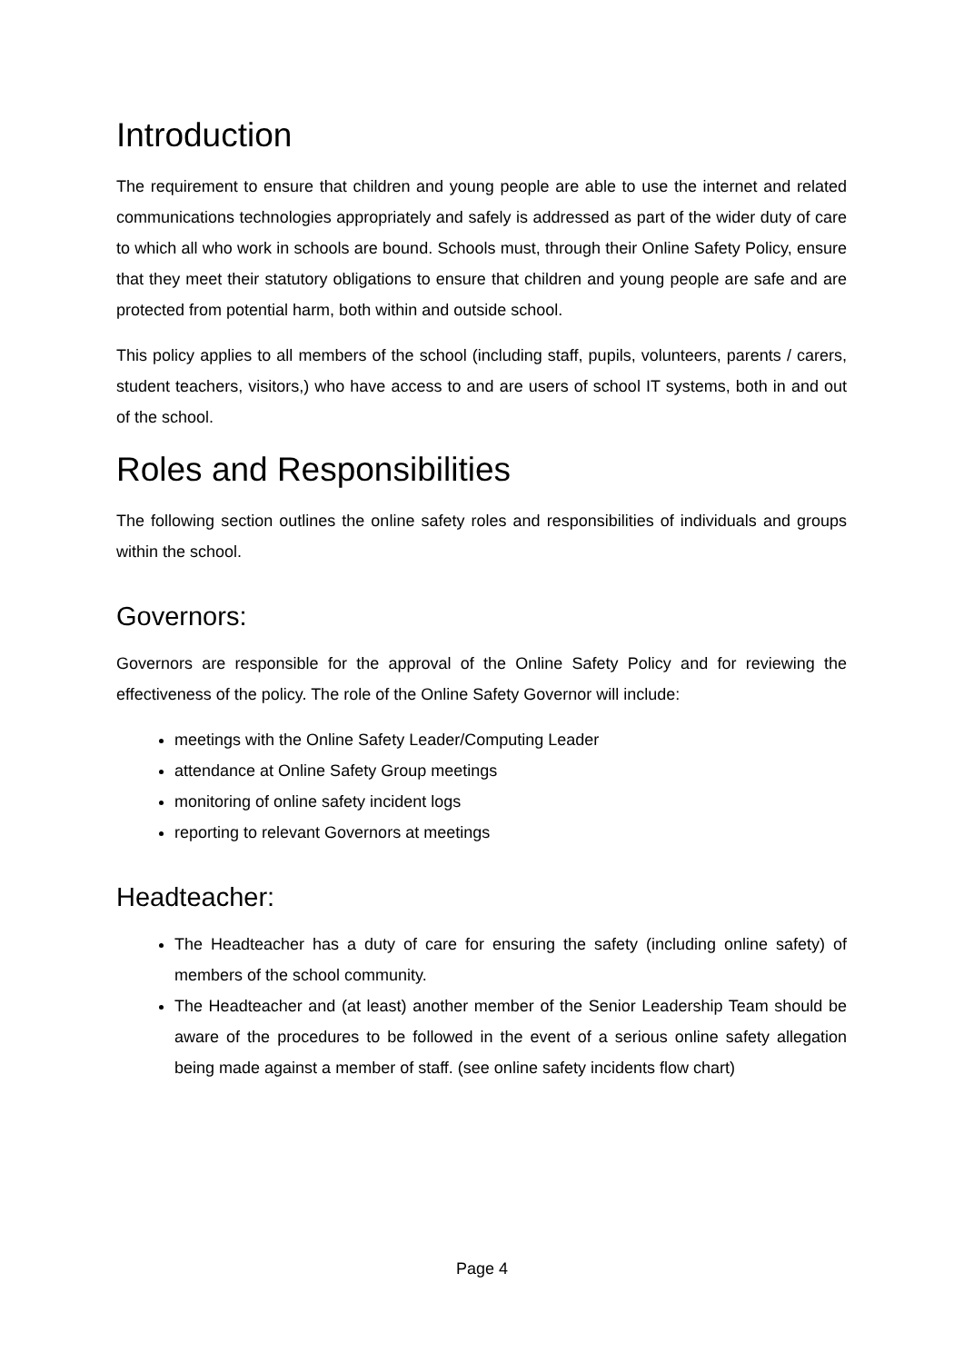Introduction
The requirement to ensure that children and young people are able to use the internet and related communications technologies appropriately and safely is addressed as part of the wider duty of care to which all who work in schools are bound. Schools must, through their Online Safety Policy, ensure that they meet their statutory obligations to ensure that children and young people are safe and are protected from potential harm, both within and outside school.
This policy applies to all members of the school (including staff, pupils, volunteers, parents / carers, student teachers, visitors,) who have access to and are users of school IT systems, both in and out of the school.
Roles and Responsibilities
The following section outlines the online safety roles and responsibilities of individuals and groups within the school.
Governors:
Governors are responsible for the approval of the Online Safety Policy and for reviewing the effectiveness of the policy. The role of the Online Safety Governor will include:
meetings with the Online Safety Leader/Computing Leader
attendance at Online Safety Group meetings
monitoring of online safety incident logs
reporting to relevant Governors at meetings
Headteacher:
The Headteacher has a duty of care for ensuring the safety (including online safety) of members of the school community.
The Headteacher and (at least) another member of the Senior Leadership Team should be aware of the procedures to be followed in the event of a serious online safety allegation being made against a member of staff. (see online safety incidents flow chart)
Page 4